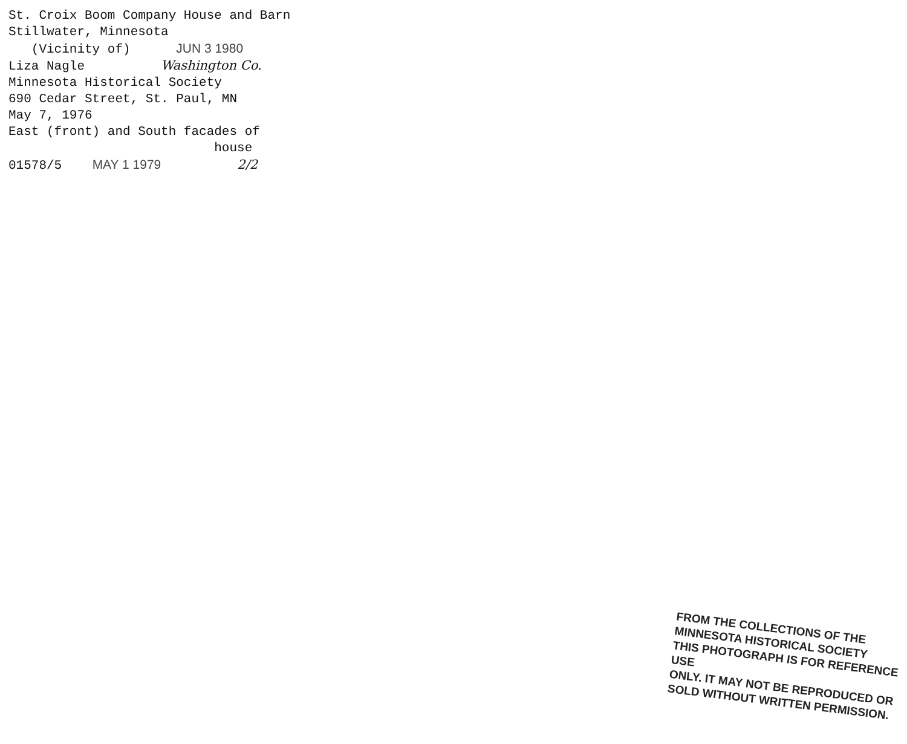St. Croix Boom Company House and Barn
Stillwater, Minnesota
(Vicinity of) JUN 3 1980
Liza Nagle Washington Co.
Minnesota Historical Society
690 Cedar Street, St. Paul, MN
May 7, 1976
East (front) and South facades of
house
01578/5 MAY 1 1979 2/2
FROM THE COLLECTIONS OF THE
MINNESOTA HISTORICAL SOCIETY
THIS PHOTOGRAPH IS FOR REFERENCE USE
ONLY. IT MAY NOT BE REPRODUCED OR
SOLD WITHOUT WRITTEN PERMISSION.